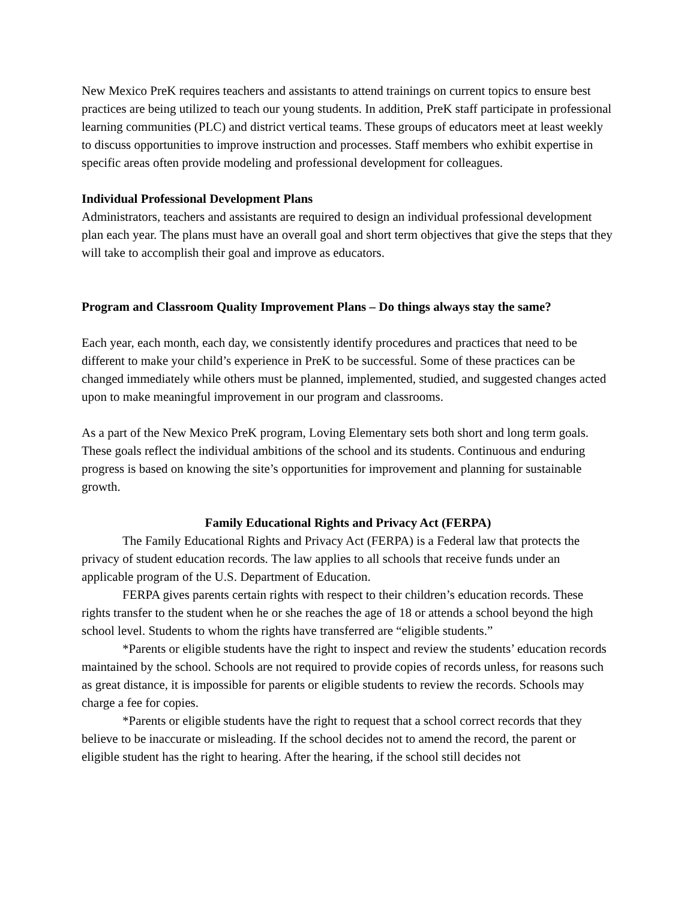New Mexico PreK requires teachers and assistants to attend trainings on current topics to ensure best practices are being utilized to teach our young students. In addition, PreK staff participate in professional learning communities (PLC) and district vertical teams. These groups of educators meet at least weekly to discuss opportunities to improve instruction and processes. Staff members who exhibit expertise in specific areas often provide modeling and professional development for colleagues.
Individual Professional Development Plans
Administrators, teachers and assistants are required to design an individual professional development plan each year. The plans must have an overall goal and short term objectives that give the steps that they will take to accomplish their goal and improve as educators.
Program and Classroom Quality Improvement Plans – Do things always stay the same?
Each year, each month, each day, we consistently identify procedures and practices that need to be different to make your child’s experience in PreK to be successful. Some of these practices can be changed immediately while others must be planned, implemented, studied, and suggested changes acted upon to make meaningful improvement in our program and classrooms.
As a part of the New Mexico PreK program, Loving Elementary sets both short and long term goals. These goals reflect the individual ambitions of the school and its students. Continuous and enduring progress is based on knowing the site’s opportunities for improvement and planning for sustainable growth.
Family Educational Rights and Privacy Act (FERPA)
The Family Educational Rights and Privacy Act (FERPA) is a Federal law that protects the privacy of student education records. The law applies to all schools that receive funds under an applicable program of the U.S. Department of Education.
FERPA gives parents certain rights with respect to their children’s education records. These rights transfer to the student when he or she reaches the age of 18 or attends a school beyond the high school level. Students to whom the rights have transferred are “eligible students.”
*Parents or eligible students have the right to inspect and review the students’ education records maintained by the school. Schools are not required to provide copies of records unless, for reasons such as great distance, it is impossible for parents or eligible students to review the records. Schools may charge a fee for copies.
*Parents or eligible students have the right to request that a school correct records that they believe to be inaccurate or misleading. If the school decides not to amend the record, the parent or eligible student has the right to hearing. After the hearing, if the school still decides not